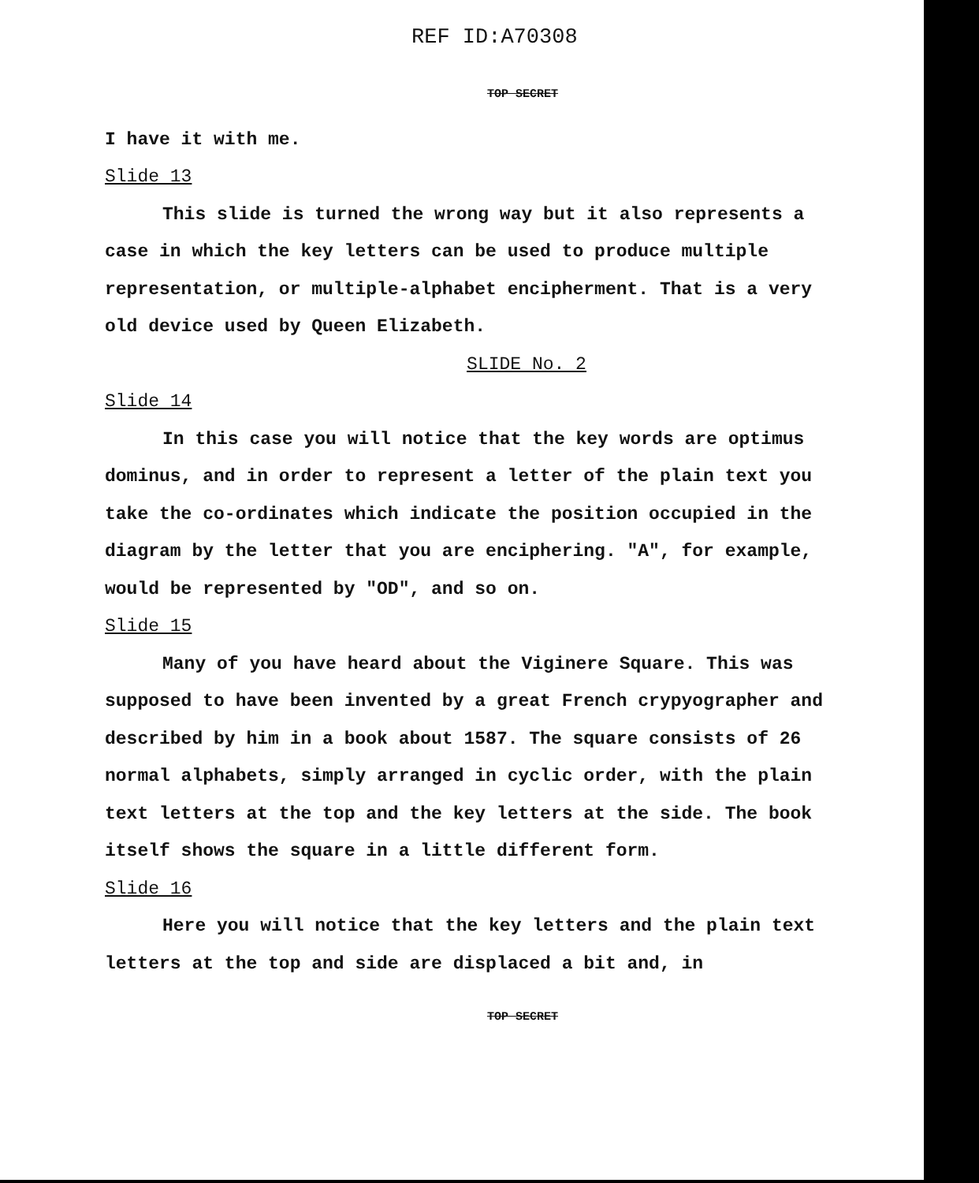REF ID:A70308
TOP SECRET
I have it with me.
Slide 13
This slide is turned the wrong way but it also represents a case in which the key letters can be used to produce multiple representation, or multiple-alphabet encipherment. That is a very old device used by Queen Elizabeth.
SLIDE No. 2
Slide 14
In this case you will notice that the key words are optimus dominus, and in order to represent a letter of the plain text you take the co-ordinates which indicate the position occupied in the diagram by the letter that you are enciphering. "A", for example, would be represented by "OD", and so on.
Slide 15
Many of you have heard about the Viginere Square. This was supposed to have been invented by a great French crypyographer and described by him in a book about 1587. The square consists of 26 normal alphabets, simply arranged in cyclic order, with the plain text letters at the top and the key letters at the side. The book itself shows the square in a little different form.
Slide 16
Here you will notice that the key letters and the plain text letters at the top and side are displaced a bit and, in
TOP SECRET